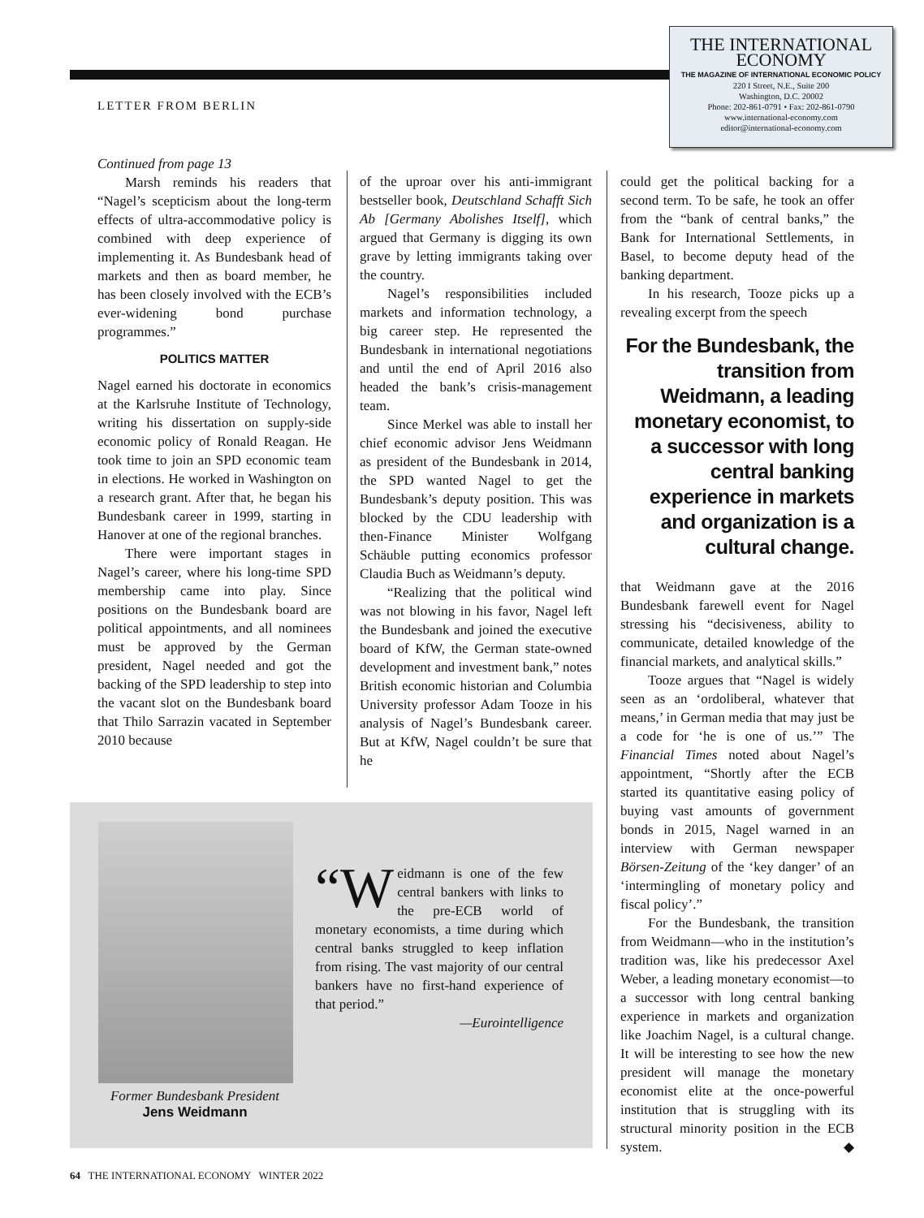THE INTERNATIONAL
ECONOMY
THE MAGAZINE OF INTERNATIONAL ECONOMIC POLICY
220 I Street, N.E., Suite 200
Washington, D.C. 20002
Phone: 202-861-0791 • Fax: 202-861-0790
www.international-economy.com
editor@international-economy.com
LETTER FROM BERLIN
Continued from page 13
Marsh reminds his readers that “Nagel’s scepticism about the long-term effects of ultra-accommodative policy is combined with deep experience of implementing it. As Bundesbank head of markets and then as board member, he has been closely involved with the ECB’s ever-widening bond purchase programmes.”
POLITICS MATTER
Nagel earned his doctorate in economics at the Karlsruhe Institute of Technology, writing his dissertation on supply-side economic policy of Ronald Reagan. He took time to join an SPD economic team in elections. He worked in Washington on a research grant. After that, he began his Bundesbank career in 1999, starting in Hanover at one of the regional branches.
There were important stages in Nagel’s career, where his long-time SPD membership came into play. Since positions on the Bundesbank board are political appointments, and all nominees must be approved by the German president, Nagel needed and got the backing of the SPD leadership to step into the vacant slot on the Bundesbank board that Thilo Sarrazin vacated in September 2010 because
of the uproar over his anti-immigrant bestseller book, Deutschland Schafft Sich Ab [Germany Abolishes Itself], which argued that Germany is digging its own grave by letting immigrants taking over the country.
Nagel’s responsibilities included markets and information technology, a big career step. He represented the Bundesbank in international negotiations and until the end of April 2016 also headed the bank’s crisis-management team.
Since Merkel was able to install her chief economic advisor Jens Weidmann as president of the Bundesbank in 2014, the SPD wanted Nagel to get the Bundesbank’s deputy position. This was blocked by the CDU leadership with then-Finance Minister Wolfgang Schäuble putting economics professor Claudia Buch as Weidmann’s deputy.
“Realizing that the political wind was not blowing in his favor, Nagel left the Bundesbank and joined the executive board of KfW, the German state-owned development and investment bank,” notes British economic historian and Columbia University professor Adam Tooze in his analysis of Nagel’s Bundesbank career. But at KfW, Nagel couldn’t be sure that he
could get the political backing for a second term. To be safe, he took an offer from the “bank of central banks,” the Bank for International Settlements, in Basel, to become deputy head of the banking department.
In his research, Tooze picks up a revealing excerpt from the speech
For the Bundesbank, the transition from Weidmann, a leading monetary economist, to a successor with long central banking experience in markets and organization is a cultural change.
that Weidmann gave at the 2016 Bundesbank farewell event for Nagel stressing his “decisiveness, ability to communicate, detailed knowledge of the financial markets, and analytical skills.”
Tooze argues that “Nagel is widely seen as an ‘ordoliberal, whatever that means,’ in German media that may just be a code for ‘he is one of us.’” The Financial Times noted about Nagel’s appointment, “Shortly after the ECB started its quantitative easing policy of buying vast amounts of government bonds in 2015, Nagel warned in an interview with German newspaper Börsen-Zeitung of the ‘key danger’ of an ‘intermingling of monetary policy and fiscal policy’.”
For the Bundesbank, the transition from Weidmann—who in the institution’s tradition was, like his predecessor Axel Weber, a leading monetary economist—to a successor with long central banking experience in markets and organization like Joachim Nagel, is a cultural change. It will be interesting to see how the new president will manage the monetary economist elite at the once-powerful institution that is struggling with its structural minority position in the ECB system. ◆
Former Bundesbank President
Jens Weidmann
“W eidmann is one of the few central bankers with links to the pre-ECB world of monetary economists, a time during which central banks struggled to keep inflation from rising. The vast majority of our central bankers have no first-hand experience of that period.”
—Eurointelligence
64 THE INTERNATIONAL ECONOMY WINTER 2022